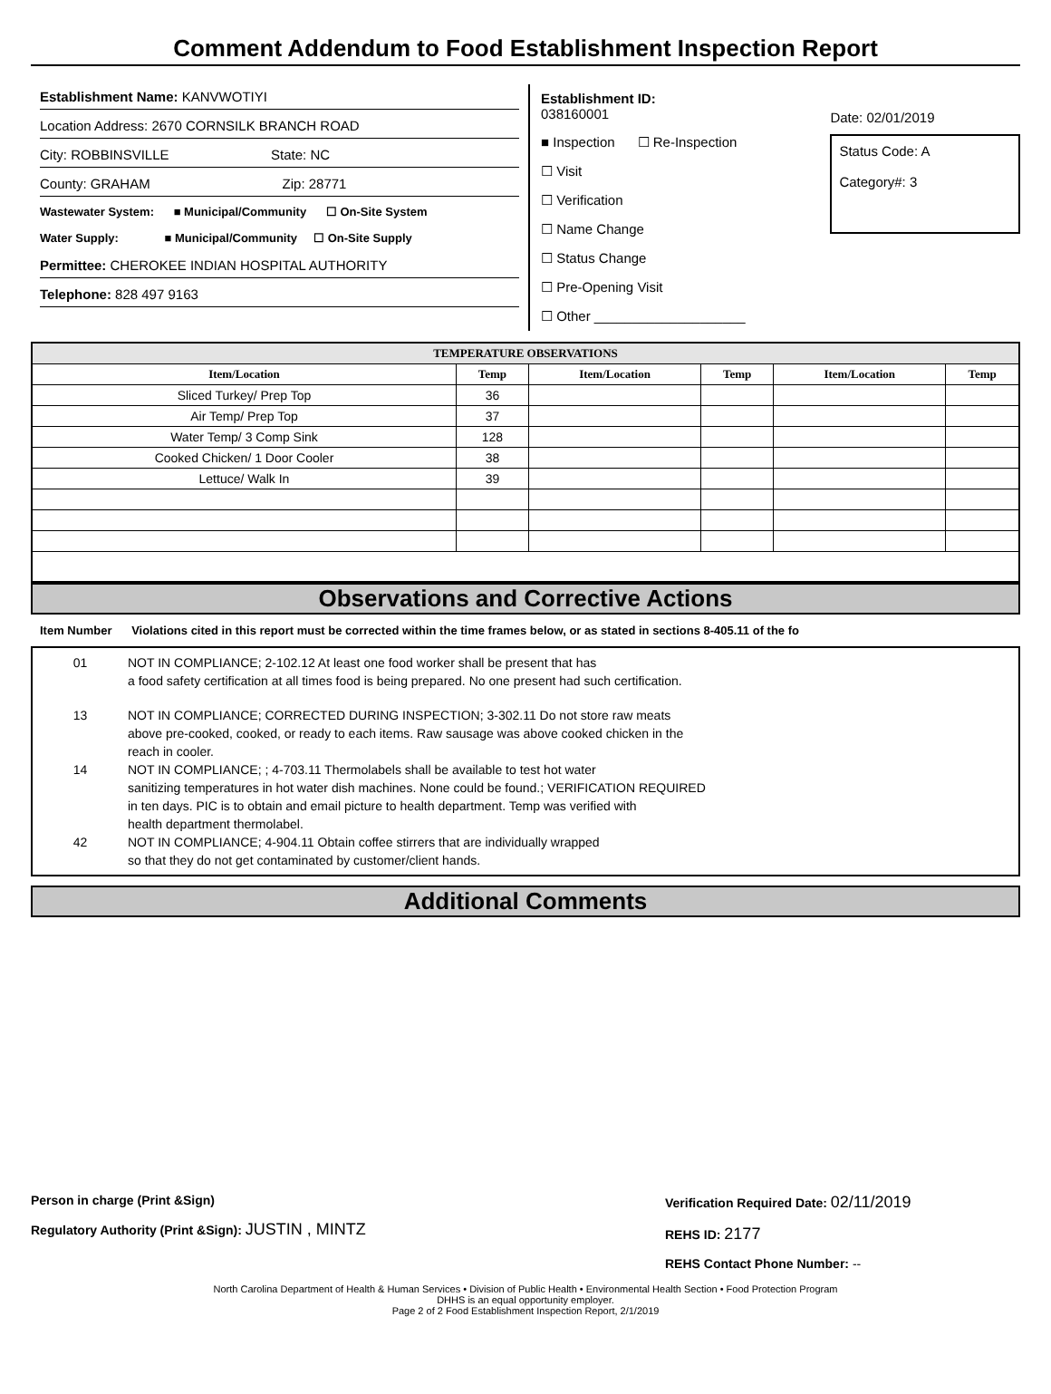Comment Addendum to Food Establishment Inspection Report
Establishment Name: KANVWOTIYI
Location Address: 2670 CORNSILK BRANCH ROAD
City: ROBBINSVILLE State: NC
County: GRAHAM Zip: 28771
Wastewater System: ■ Municipal/Community ☐ On-Site System
Water Supply: ■ Municipal/Community ☐ On-Site Supply
Permittee: CHEROKEE INDIAN HOSPITAL AUTHORITY
Telephone: 828 497 9163
Establishment ID:
038160001
■ Inspection ☐ Re-Inspection
☐ Visit
☐ Verification
☐ Name Change
☐ Status Change
☐ Pre-Opening Visit
☐ Other ____________________
Date: 02/01/2019
Status Code: A
Category#: 3
| TEMPERATURE OBSERVATIONS | | | | | |
| --- | --- | --- | --- | --- | --- |
| Item/Location | Temp | Item/Location | Temp | Item/Location | Temp |
| Sliced Turkey/ Prep Top | 36 | | | | |
| Air Temp/ Prep Top | 37 | | | | |
| Water Temp/ 3 Comp Sink | 128 | | | | |
| Cooked Chicken/ 1 Door Cooler | 38 | | | | |
| Lettuce/ Walk In | 39 | | | | |
Observations and Corrective Actions
Item Number Violations cited in this report must be corrected within the time frames below, or as stated in sections 8-405.11 of the fo
01 NOT IN COMPLIANCE; 2-102.12 At least one food worker shall be present that has
a food safety certification at all times food is being prepared. No one present had such certification.
13 NOT IN COMPLIANCE; CORRECTED DURING INSPECTION; 3-302.11 Do not store raw meats
above pre-cooked, cooked, or ready to each items. Raw sausage was above cooked chicken in the
reach in cooler.
14 NOT IN COMPLIANCE; ; 4-703.11 Thermolabels shall be available to test hot water
sanitizing temperatures in hot water dish machines. None could be found.; VERIFICATION REQUIRED
in ten days. PIC is to obtain and email picture to health department. Temp was verified with
health department thermolabel.
42 NOT IN COMPLIANCE; 4-904.11 Obtain coffee stirrers that are individually wrapped
so that they do not get contaminated by customer/client hands.
Additional Comments
Person in charge (Print &Sign)
Regulatory Authority (Print &Sign): JUSTIN , MINTZ
Verification Required Date: 02/11/2019
REHS ID: 2177
REHS Contact Phone Number: --
North Carolina Department of Health & Human Services • Division of Public Health • Environmental Health Section • Food Protection Program
DHHS is an equal opportunity employer.
Page 2 of 2 Food Establishment Inspection Report, 2/1/2019